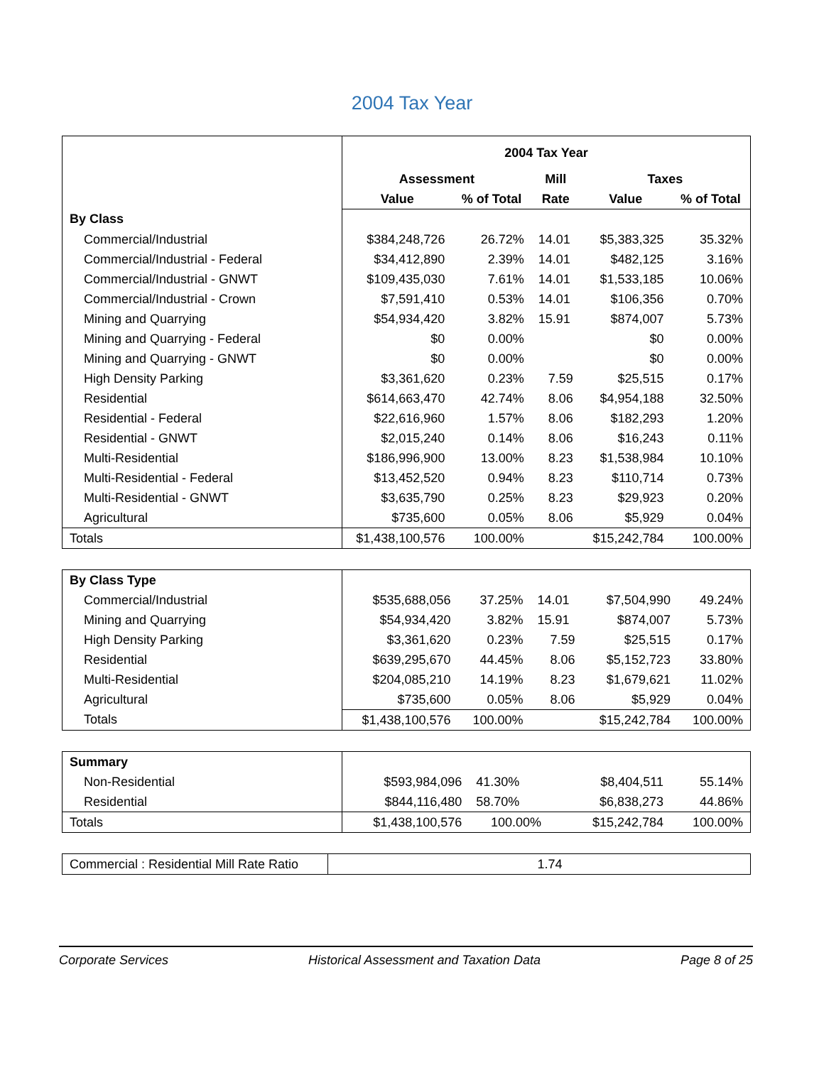2004 Tax Year
| | 2004 Tax Year | | | | |
| | Assessment | | Mill | Taxes | |
| | Value | % of Total | Rate | Value | % of Total |
| By Class | | | | | |
| Commercial/Industrial | $384,248,726 | 26.72% | 14.01 | $5,383,325 | 35.32% |
| Commercial/Industrial - Federal | $34,412,890 | 2.39% | 14.01 | $482,125 | 3.16% |
| Commercial/Industrial - GNWT | $109,435,030 | 7.61% | 14.01 | $1,533,185 | 10.06% |
| Commercial/Industrial - Crown | $7,591,410 | 0.53% | 14.01 | $106,356 | 0.70% |
| Mining and Quarrying | $54,934,420 | 3.82% | 15.91 | $874,007 | 5.73% |
| Mining and Quarrying - Federal | $0 | 0.00% | | $0 | 0.00% |
| Mining and Quarrying - GNWT | $0 | 0.00% | | $0 | 0.00% |
| High Density Parking | $3,361,620 | 0.23% | 7.59 | $25,515 | 0.17% |
| Residential | $614,663,470 | 42.74% | 8.06 | $4,954,188 | 32.50% |
| Residential - Federal | $22,616,960 | 1.57% | 8.06 | $182,293 | 1.20% |
| Residential - GNWT | $2,015,240 | 0.14% | 8.06 | $16,243 | 0.11% |
| Multi-Residential | $186,996,900 | 13.00% | 8.23 | $1,538,984 | 10.10% |
| Multi-Residential - Federal | $13,452,520 | 0.94% | 8.23 | $110,714 | 0.73% |
| Multi-Residential - GNWT | $3,635,790 | 0.25% | 8.23 | $29,923 | 0.20% |
| Agricultural | $735,600 | 0.05% | 8.06 | $5,929 | 0.04% |
| Totals | $1,438,100,576 | 100.00% | | $15,242,784 | 100.00% |
| By Class Type | | | | | |
| Commercial/Industrial | $535,688,056 | 37.25% | 14.01 | $7,504,990 | 49.24% |
| Mining and Quarrying | $54,934,420 | 3.82% | 15.91 | $874,007 | 5.73% |
| High Density Parking | $3,361,620 | 0.23% | 7.59 | $25,515 | 0.17% |
| Residential | $639,295,670 | 44.45% | 8.06 | $5,152,723 | 33.80% |
| Multi-Residential | $204,085,210 | 14.19% | 8.23 | $1,679,621 | 11.02% |
| Agricultural | $735,600 | 0.05% | 8.06 | $5,929 | 0.04% |
| Totals | $1,438,100,576 | 100.00% | | $15,242,784 | 100.00% |
| Summary | | | | | |
| Non-Residential | $593,984,096 | 41.30% | | $8,404,511 | 55.14% |
| Residential | $844,116,480 | 58.70% | | $6,838,273 | 44.86% |
| Totals | $1,438,100,576 | 100.00% | | $15,242,784 | 100.00% |
| Commercial : Residential Mill Rate Ratio | 1.74 |
Corporate Services Historical Assessment and Taxation Data Page 8 of 25